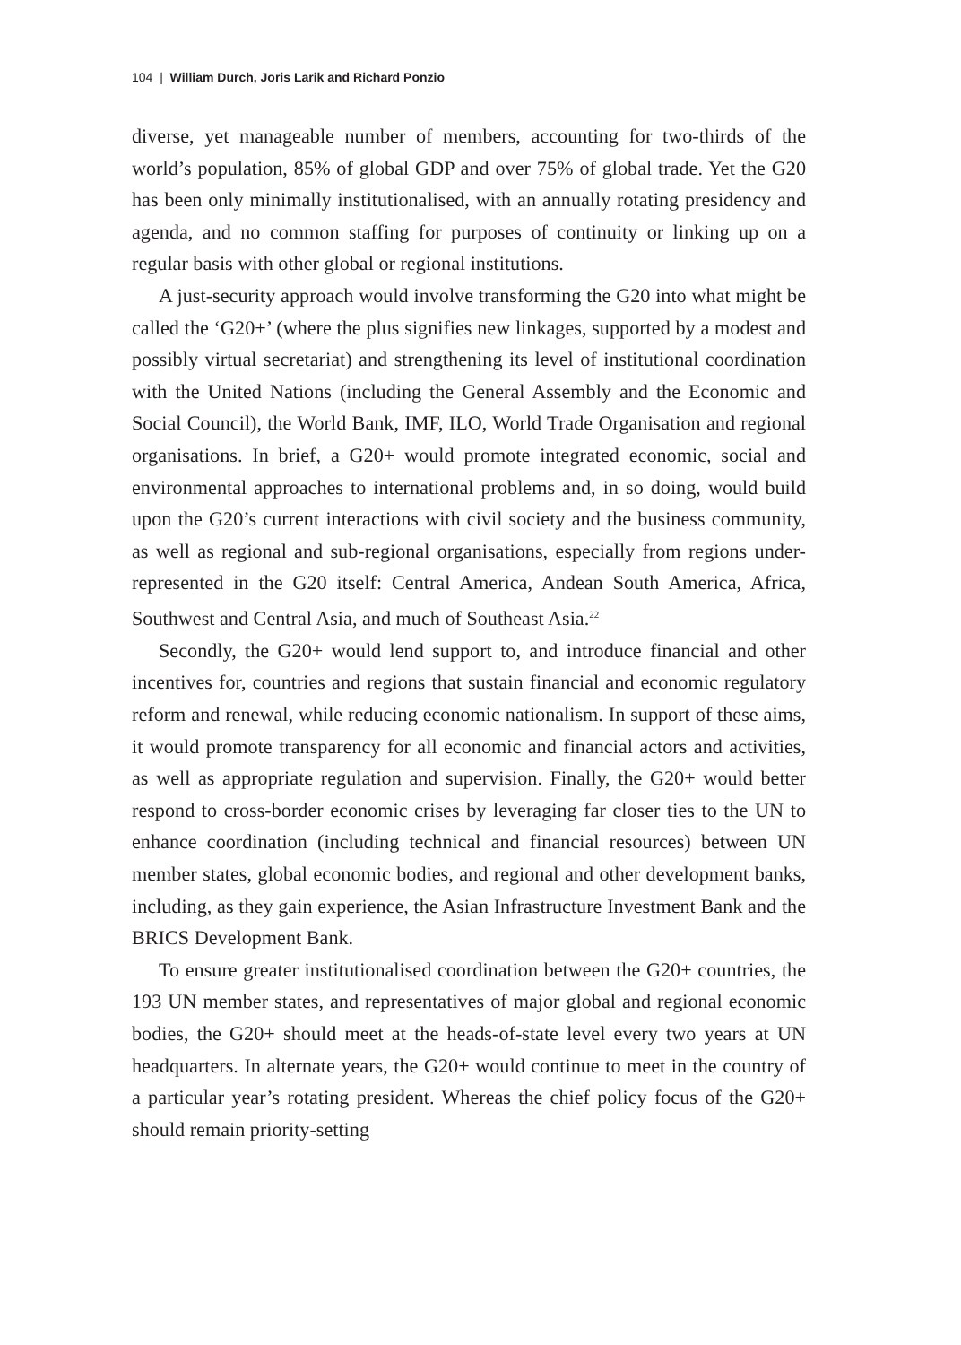104 | William Durch, Joris Larik and Richard Ponzio
diverse, yet manageable number of members, accounting for two-thirds of the world’s population, 85% of global GDP and over 75% of global trade. Yet the G20 has been only minimally institutionalised, with an annually rotating presidency and agenda, and no common staffing for purposes of continuity or linking up on a regular basis with other global or regional institutions.
A just-security approach would involve transforming the G20 into what might be called the ‘G20+’ (where the plus signifies new linkages, supported by a modest and possibly virtual secretariat) and strengthening its level of institutional coordination with the United Nations (including the General Assembly and the Economic and Social Council), the World Bank, IMF, ILO, World Trade Organisation and regional organisations. In brief, a G20+ would promote integrated economic, social and environmental approaches to international problems and, in so doing, would build upon the G20’s current interactions with civil society and the business community, as well as regional and sub-regional organisations, especially from regions under-represented in the G20 itself: Central America, Andean South America, Africa, Southwest and Central Asia, and much of Southeast Asia.<sup>22</sup>
Secondly, the G20+ would lend support to, and introduce financial and other incentives for, countries and regions that sustain financial and economic regulatory reform and renewal, while reducing economic nationalism. In support of these aims, it would promote transparency for all economic and financial actors and activities, as well as appropriate regulation and supervision. Finally, the G20+ would better respond to cross-border economic crises by leveraging far closer ties to the UN to enhance coordination (including technical and financial resources) between UN member states, global economic bodies, and regional and other development banks, including, as they gain experience, the Asian Infrastructure Investment Bank and the BRICS Development Bank.
To ensure greater institutionalised coordination between the G20+ countries, the 193 UN member states, and representatives of major global and regional economic bodies, the G20+ should meet at the heads-of-state level every two years at UN headquarters. In alternate years, the G20+ would continue to meet in the country of a particular year’s rotating president. Whereas the chief policy focus of the G20+ should remain priority-setting